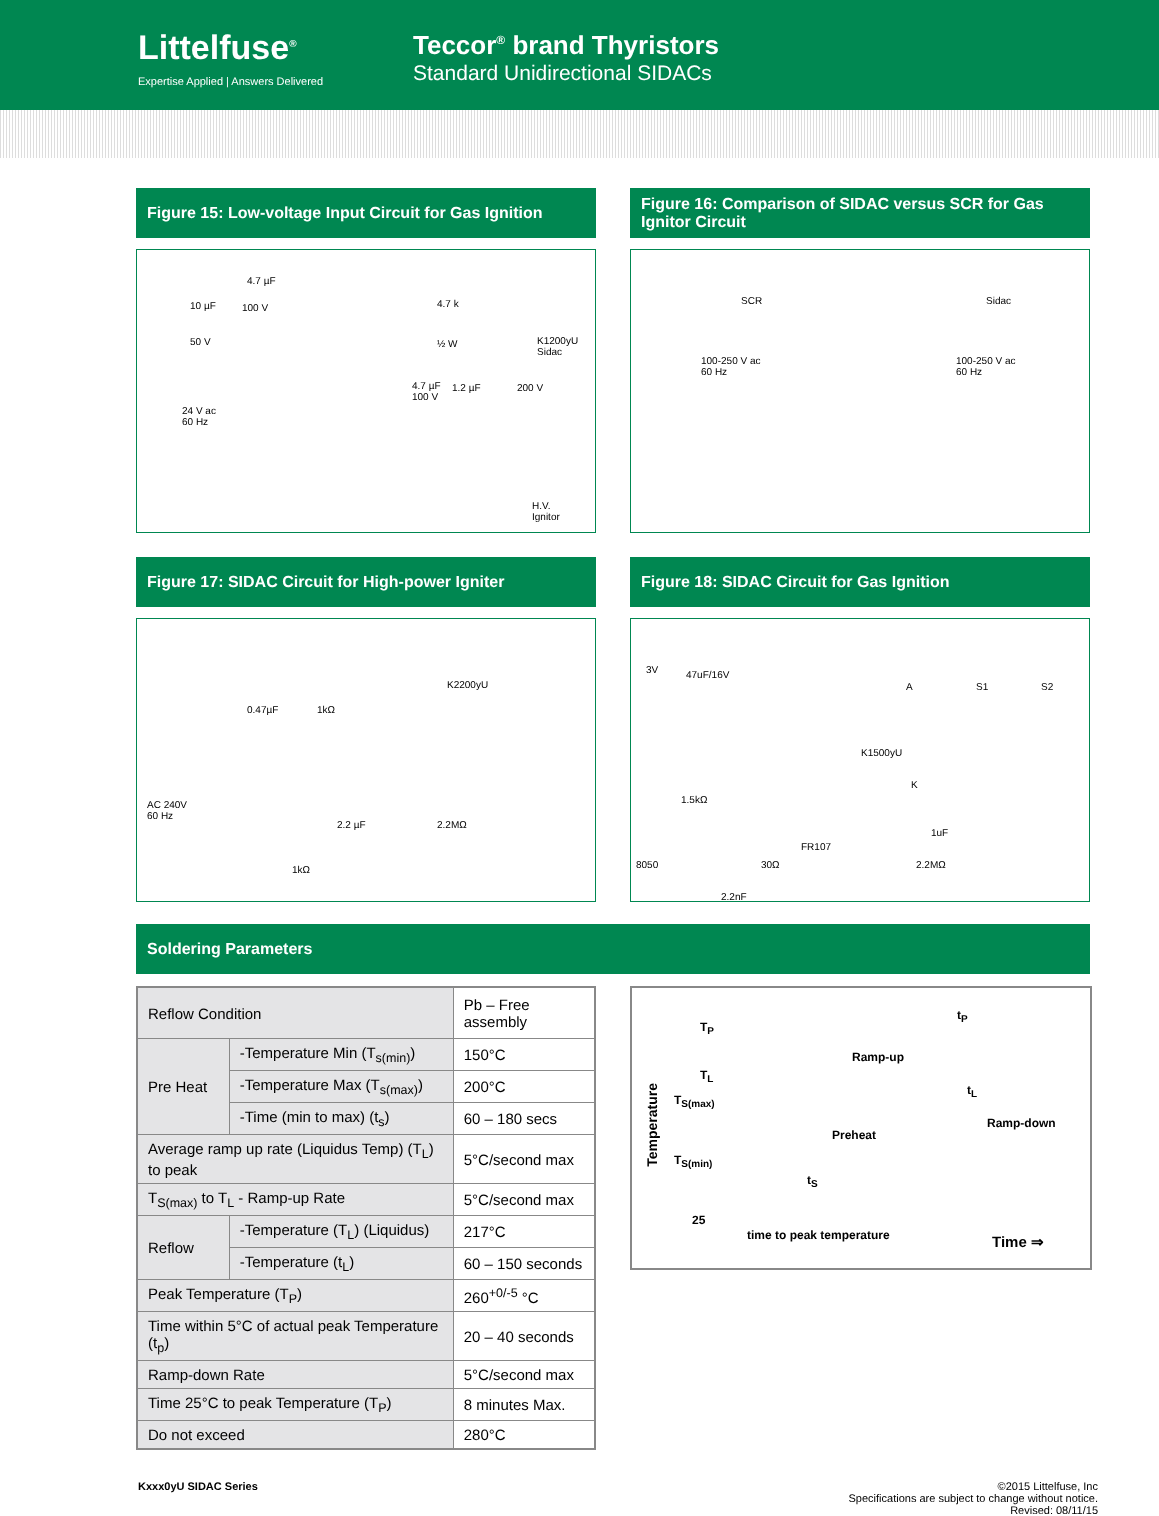Littelfuse<sup>®</sup>
Expertise Applied | Answers Delivered
Teccor<sup>®</sup> brand Thyristors
Standard Unidirectional SIDACs
Figure 15: Low-voltage Input Circuit for Gas Ignition
4.7 µF
100 V 10 µF
50 V
4.7 k
½ W
4.7 µF
100 V
1.2 µF 200 V
K1200yU
Sidac
24 V ac
60 Hz
H.V.
Ignitor
Figure 16: Comparison of SIDAC versus SCR for Gas Ignitor Circuit
SCR Sidac
100-250 V ac
60 Hz
100-250 V ac
60 Hz
Figure 17: SIDAC Circuit for High-power Igniter
K2200yU
0.47µF 1kΩ
AC 240V
60 Hz
2.2 µF 2.2MΩ
1kΩ
Figure 18: SIDAC Circuit for Gas Ignition
3V 47uF/16V
A S1 S2
K1500yU
K
1.5kΩ
FR107
1uF
8050 30Ω 2.2MΩ
2.2nF
Soldering Parameters
| Reflow Condition | | Pb – Free assembly |
| Pre Heat | -Temperature Min (T<sub>s(min)</sub>) | 150°C |
| | -Temperature Max (T<sub>s(max)</sub>) | 200°C |
| | -Time (min to max) (t<sub>s</sub>) | 60 – 180 secs |
| Average ramp up rate (Liquidus Temp) (T<sub>L</sub>) to peak | | 5°C/second max |
| T<sub>S(max)</sub> to T<sub>L</sub> - Ramp-up Rate | | 5°C/second max |
| Reflow | -Temperature (T<sub>L</sub>) (Liquidus) | 217°C |
| | -Temperature (t<sub>L</sub>) | 60 – 150 seconds |
| Peak Temperature (T<sub>P</sub>) | | 260<sup>+0/-5</sup> °C |
| Time within 5°C of actual peak Temperature (t<sub>p</sub>) | | 20 – 40 seconds |
| Ramp-down Rate | | 5°C/second max |
| Time 25°C to peak Temperature (T<sub>P</sub>) | | 8 minutes Max. |
| Do not exceed | | 280°C |
t<sub>P</sub>
T<sub>P</sub>
Ramp-up
T<sub>L</sub>
t<sub>L</sub>
T<sub>S(max)</sub>
Ramp-down
Preheat
T<sub>S(min)</sub>
t<sub>S</sub>
Temperature
25
time to peak temperature Time ⇒
Kxxx0yU SIDAC Series ©2015 Littelfuse, Inc
Specifications are subject to change without notice.
Revised: 08/11/15